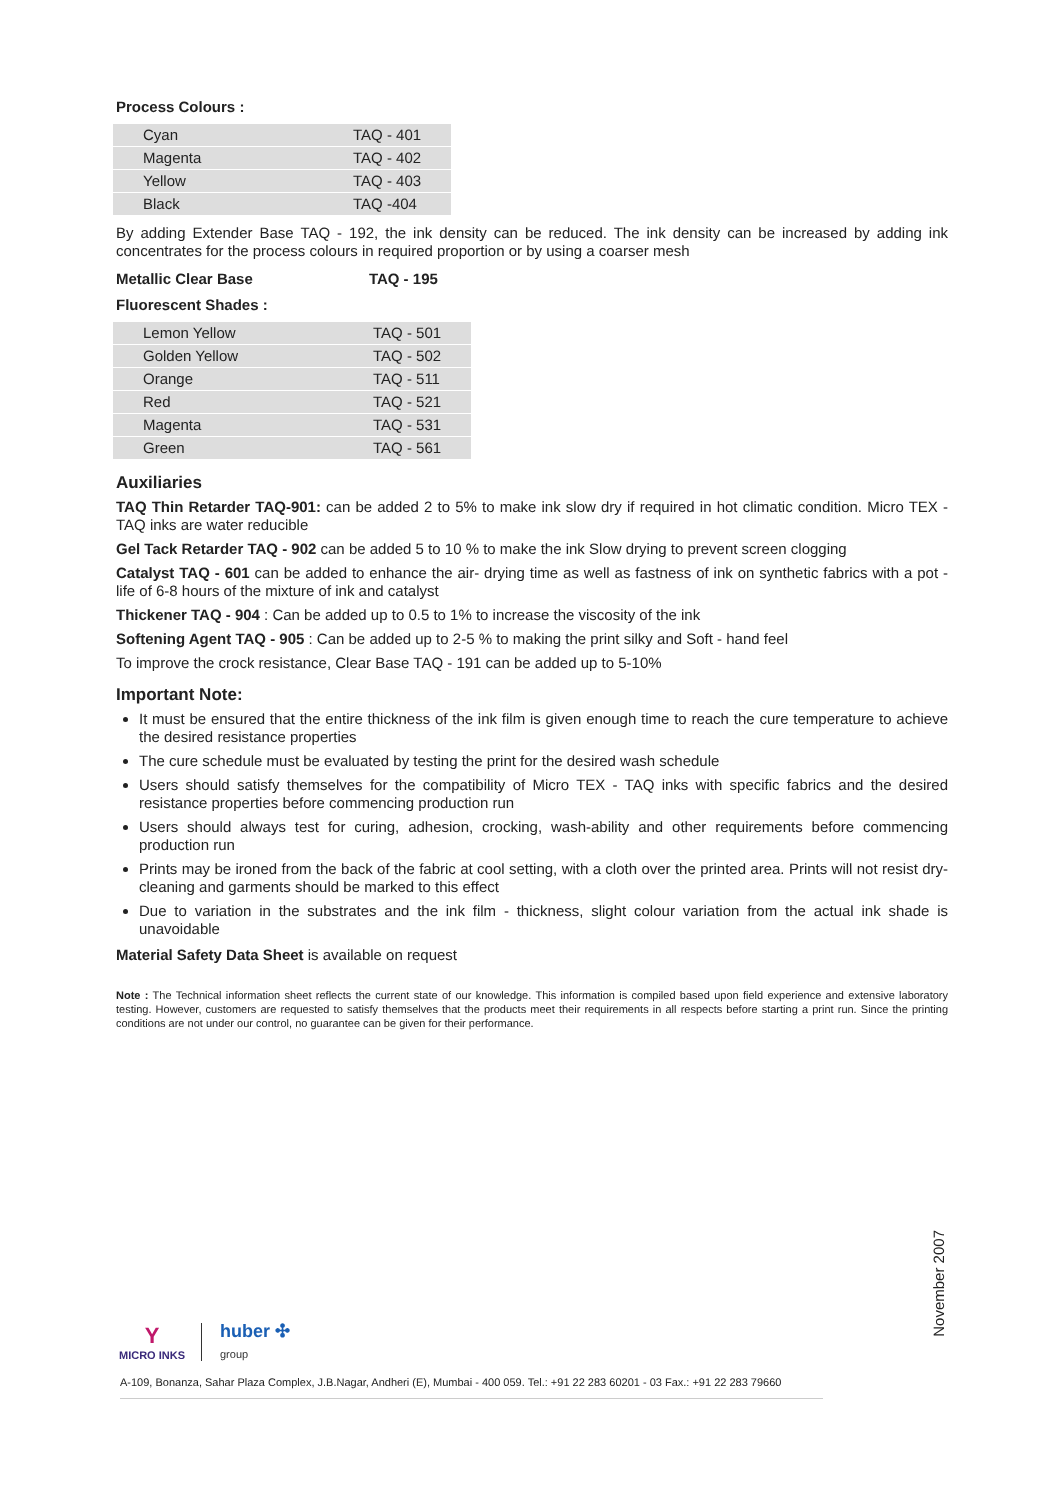Process Colours :
| Cyan | TAQ - 401 |
| Magenta | TAQ - 402 |
| Yellow | TAQ - 403 |
| Black | TAQ -404 |
By adding Extender Base TAQ - 192, the ink density can be reduced. The ink density can be increased by adding ink concentrates for the process colours in required proportion or by using a coarser mesh
Metallic Clear Base TAQ - 195
Fluorescent Shades :
| Lemon Yellow | TAQ - 501 |
| Golden Yellow | TAQ - 502 |
| Orange | TAQ - 511 |
| Red | TAQ - 521 |
| Magenta | TAQ - 531 |
| Green | TAQ - 561 |
Auxiliaries
TAQ Thin Retarder TAQ-901: can be added 2 to 5% to make ink slow dry if required in hot climatic condition. Micro TEX - TAQ inks are water reducible
Gel Tack Retarder TAQ - 902 can be added 5 to 10 % to make the ink Slow drying to prevent screen clogging
Catalyst TAQ - 601 can be added to enhance the air- drying time as well as fastness of ink on synthetic fabrics with a pot - life of 6-8 hours of the mixture of ink and catalyst
Thickener TAQ - 904 : Can be added up to 0.5 to 1% to increase the viscosity of the ink
Softening Agent TAQ - 905 : Can be added up to 2-5 % to making the print silky and Soft - hand feel
To improve the crock resistance, Clear Base TAQ - 191 can be added up to 5-10%
Important Note:
It must be ensured that the entire thickness of the ink film is given enough time to reach the cure temperature to achieve the desired resistance properties
The cure schedule must be evaluated by testing the print for the desired wash schedule
Users should satisfy themselves for the compatibility of Micro TEX - TAQ inks with specific fabrics and the desired resistance properties before commencing production run
Users should always test for curing, adhesion, crocking, wash-ability and other requirements before commencing production run
Prints may be ironed from the back of the fabric at cool setting, with a cloth over the printed area. Prints will not resist dry-cleaning and garments should be marked to this effect
Due to variation in the substrates and the ink film - thickness, slight colour variation from the actual ink shade is unavoidable
Material Safety Data Sheet is available on request
Note : The Technical information sheet reflects the current state of our knowledge. This information is compiled based upon field experience and extensive laboratory testing. However, customers are requested to satisfy themselves that the products meet their requirements in all respects before starting a print run. Since the printing conditions are not under our control, no guarantee can be given for their performance.
November 2007
Y
MICRO INKS
huber ✣
group
A-109, Bonanza, Sahar Plaza Complex, J.B.Nagar, Andheri (E), Mumbai - 400 059. Tel.: +91 22 283 60201 - 03 Fax.: +91 22 283 79660